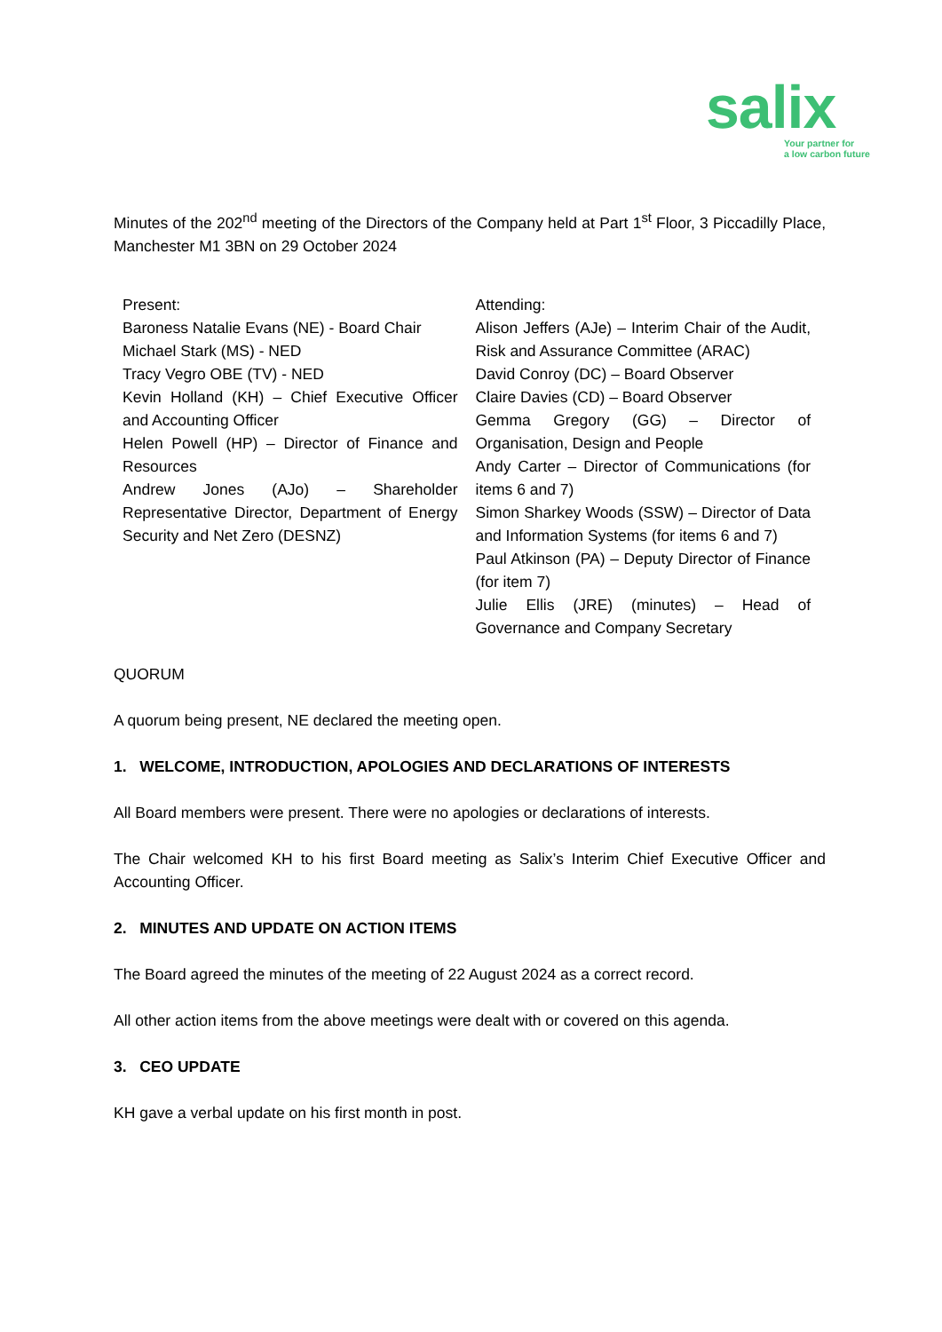salix
Your partner for
a low carbon future
Minutes of the 202<sup>nd</sup> meeting of the Directors of the Company held at Part 1<sup>st</sup> Floor, 3 Piccadilly Place, Manchester M1 3BN on 29 October 2024
| Present: Baroness Natalie Evans (NE) - Board Chair Michael Stark (MS) - NED Tracy Vegro OBE (TV) - NED Kevin Holland (KH) – Chief Executive Officer and Accounting Officer Helen Powell (HP) – Director of Finance and Resources Andrew Jones (AJo) – Shareholder Representative Director, Department of Energy Security and Net Zero (DESNZ) | Attending: Alison Jeffers (AJe) – Interim Chair of the Audit, Risk and Assurance Committee (ARAC) David Conroy (DC) – Board Observer Claire Davies (CD) – Board Observer Gemma Gregory (GG) – Director of Organisation, Design and People Andy Carter – Director of Communications (for items 6 and 7) Simon Sharkey Woods (SSW) – Director of Data and Information Systems (for items 6 and 7) Paul Atkinson (PA) – Deputy Director of Finance (for item 7) Julie Ellis (JRE) (minutes) – Head of Governance and Company Secretary |
QUORUM
A quorum being present, NE declared the meeting open.
1. WELCOME, INTRODUCTION, APOLOGIES AND DECLARATIONS OF INTERESTS
All Board members were present. There were no apologies or declarations of interests.
The Chair welcomed KH to his first Board meeting as Salix’s Interim Chief Executive Officer and Accounting Officer.
2. MINUTES AND UPDATE ON ACTION ITEMS
The Board agreed the minutes of the meeting of 22 August 2024 as a correct record.
All other action items from the above meetings were dealt with or covered on this agenda.
3. CEO UPDATE
KH gave a verbal update on his first month in post.